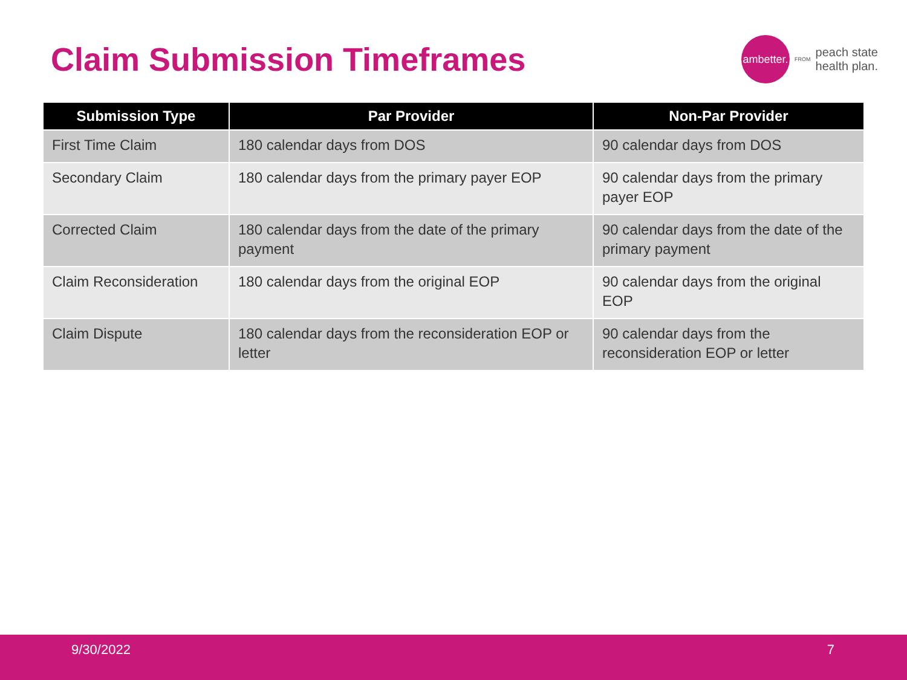Claim Submission Timeframes
ambetter.
FROM peach state
health plan.
| Submission Type | Par Provider | Non-Par Provider |
| --- | --- | --- |
| First Time Claim | 180 calendar days from DOS | 90 calendar days from DOS |
| Secondary Claim | 180 calendar days from the primary payer EOP | 90 calendar days from the primary payer EOP |
| Corrected Claim | 180 calendar days from the date of the primary payment | 90 calendar days from the date of the primary payment |
| Claim Reconsideration | 180 calendar days from the original EOP | 90 calendar days from the original EOP |
| Claim Dispute | 180 calendar days from the reconsideration EOP or letter | 90 calendar days from the reconsideration EOP or letter |
9/30/2022 7